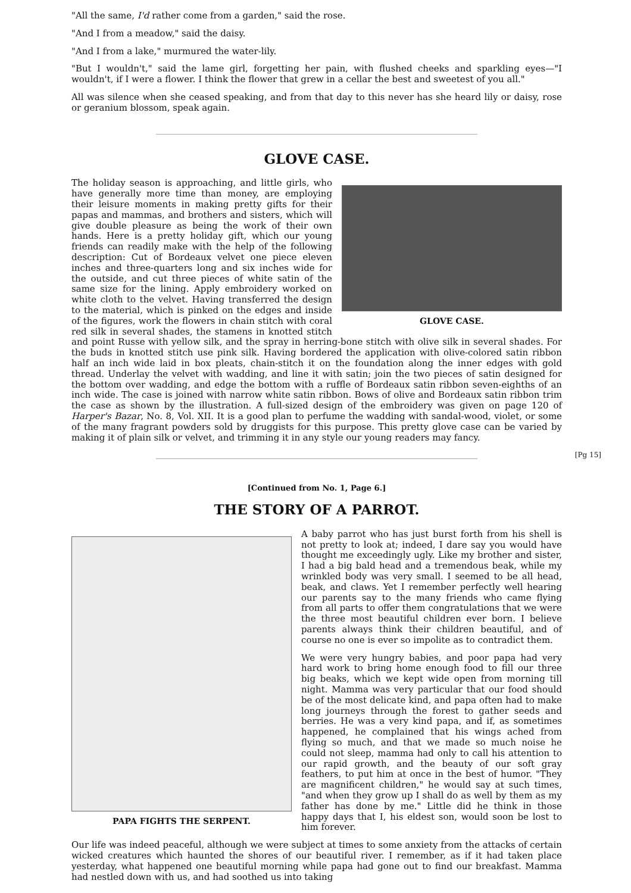"All the same, I'd rather come from a garden," said the rose.
"And I from a meadow," said the daisy.
"And I from a lake," murmured the water-lily.
"But I wouldn't," said the lame girl, forgetting her pain, with flushed cheeks and sparkling eyes—"I wouldn't, if I were a flower. I think the flower that grew in a cellar the best and sweetest of you all."
All was silence when she ceased speaking, and from that day to this never has she heard lily or daisy, rose or geranium blossom, speak again.
GLOVE CASE.
GLOVE CASE.
The holiday season is approaching, and little girls, who have generally more time than money, are employing their leisure moments in making pretty gifts for their papas and mammas, and brothers and sisters, which will give double pleasure as being the work of their own hands. Here is a pretty holiday gift, which our young friends can readily make with the help of the following description: Cut of Bordeaux velvet one piece eleven inches and three-quarters long and six inches wide for the outside, and cut three pieces of white satin of the same size for the lining. Apply embroidery worked on white cloth to the velvet. Having transferred the design to the material, which is pinked on the edges and inside of the figures, work the flowers in chain stitch with coral red silk in several shades, the stamens in knotted stitch and point Russe with yellow silk, and the spray in herring-bone stitch with olive silk in several shades. For the buds in knotted stitch use pink silk. Having bordered the application with olive-colored satin ribbon half an inch wide laid in box pleats, chain-stitch it on the foundation along the inner edges with gold thread. Underlay the velvet with wadding, and line it with satin; join the two pieces of satin designed for the bottom over wadding, and edge the bottom with a ruffle of Bordeaux satin ribbon seven-eighths of an inch wide. The case is joined with narrow white satin ribbon. Bows of olive and Bordeaux satin ribbon trim the case as shown by the illustration. A full-sized design of the embroidery was given on page 120 of Harper's Bazar, No. 8, Vol. XII. It is a good plan to perfume the wadding with sandal-wood, violet, or some of the many fragrant powders sold by druggists for this purpose. This pretty glove case can be varied by making it of plain silk or velvet, and trimming it in any style our young readers may fancy.
[Pg 15]
[Continued from No. 1, Page 6.]
THE STORY OF A PARROT.
PAPA FIGHTS THE SERPENT.
A baby parrot who has just burst forth from his shell is not pretty to look at; indeed, I dare say you would have thought me exceedingly ugly. Like my brother and sister, I had a big bald head and a tremendous beak, while my wrinkled body was very small. I seemed to be all head, beak, and claws. Yet I remember perfectly well hearing our parents say to the many friends who came flying from all parts to offer them congratulations that we were the three most beautiful children ever born. I believe parents always think their children beautiful, and of course no one is ever so impolite as to contradict them.
We were very hungry babies, and poor papa had very hard work to bring home enough food to fill our three big beaks, which we kept wide open from morning till night. Mamma was very particular that our food should be of the most delicate kind, and papa often had to make long journeys through the forest to gather seeds and berries. He was a very kind papa, and if, as sometimes happened, he complained that his wings ached from flying so much, and that we made so much noise he could not sleep, mamma had only to call his attention to our rapid growth, and the beauty of our soft gray feathers, to put him at once in the best of humor. "They are magnificent children," he would say at such times, "and when they grow up I shall do as well by them as my father has done by me." Little did he think in those happy days that I, his eldest son, would soon be lost to him forever.
Our life was indeed peaceful, although we were subject at times to some anxiety from the attacks of certain wicked creatures which haunted the shores of our beautiful river. I remember, as if it had taken place yesterday, what happened one beautiful morning while papa had gone out to find our breakfast. Mamma had nestled down with us, and had soothed us into taking